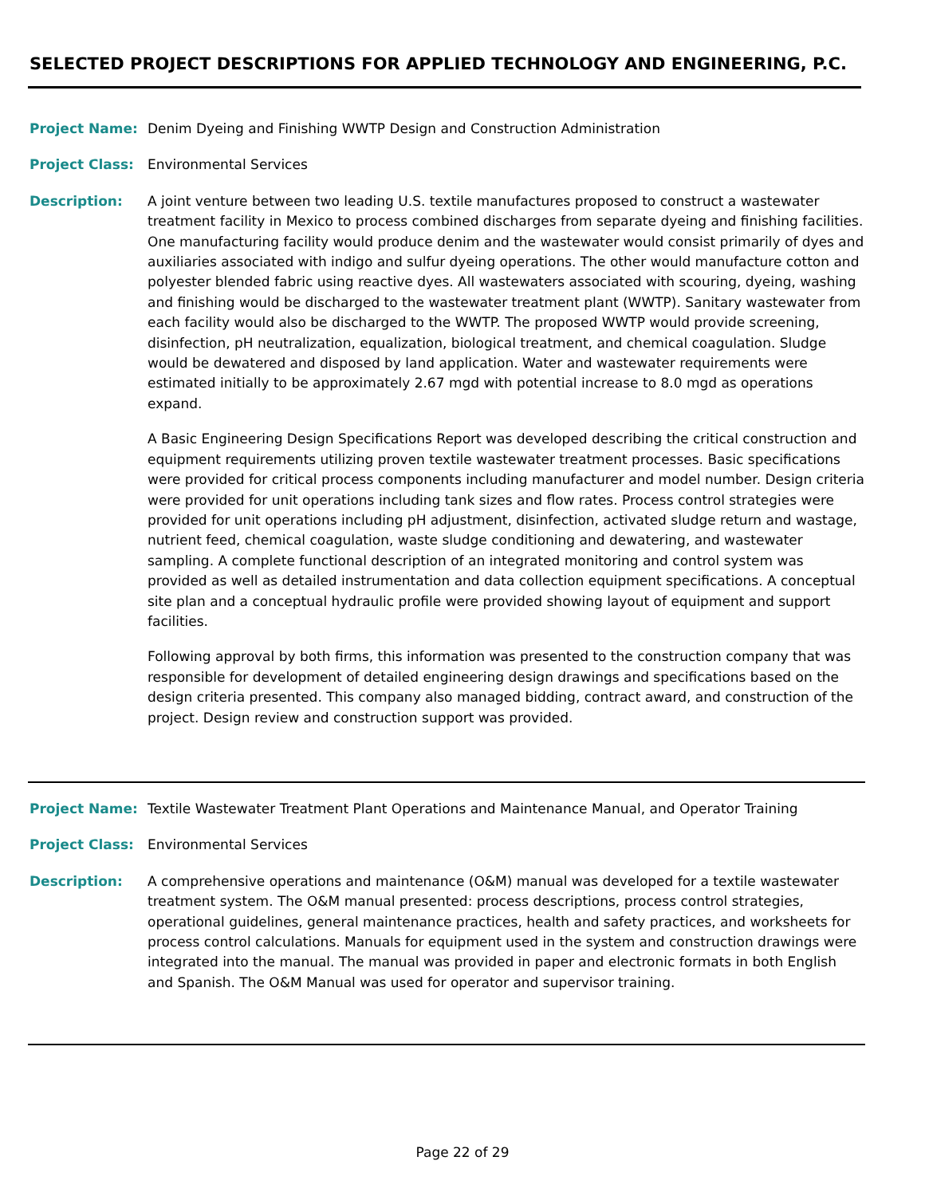SELECTED PROJECT DESCRIPTIONS FOR APPLIED TECHNOLOGY AND ENGINEERING, P.C.
Project Name: Denim Dyeing and Finishing WWTP Design and Construction Administration
Project Class: Environmental Services
Description: A joint venture between two leading U.S. textile manufactures proposed to construct a wastewater treatment facility in Mexico to process combined discharges from separate dyeing and finishing facilities. One manufacturing facility would produce denim and the wastewater would consist primarily of dyes and auxiliaries associated with indigo and sulfur dyeing operations. The other would manufacture cotton and polyester blended fabric using reactive dyes. All wastewaters associated with scouring, dyeing, washing and finishing would be discharged to the wastewater treatment plant (WWTP). Sanitary wastewater from each facility would also be discharged to the WWTP. The proposed WWTP would provide screening, disinfection, pH neutralization, equalization, biological treatment, and chemical coagulation. Sludge would be dewatered and disposed by land application. Water and wastewater requirements were estimated initially to be approximately 2.67 mgd with potential increase to 8.0 mgd as operations expand.
A Basic Engineering Design Specifications Report was developed describing the critical construction and equipment requirements utilizing proven textile wastewater treatment processes. Basic specifications were provided for critical process components including manufacturer and model number. Design criteria were provided for unit operations including tank sizes and flow rates. Process control strategies were provided for unit operations including pH adjustment, disinfection, activated sludge return and wastage, nutrient feed, chemical coagulation, waste sludge conditioning and dewatering, and wastewater sampling. A complete functional description of an integrated monitoring and control system was provided as well as detailed instrumentation and data collection equipment specifications. A conceptual site plan and a conceptual hydraulic profile were provided showing layout of equipment and support facilities.
Following approval by both firms, this information was presented to the construction company that was responsible for development of detailed engineering design drawings and specifications based on the design criteria presented. This company also managed bidding, contract award, and construction of the project. Design review and construction support was provided.
Project Name: Textile Wastewater Treatment Plant Operations and Maintenance Manual, and Operator Training
Project Class: Environmental Services
Description: A comprehensive operations and maintenance (O&M) manual was developed for a textile wastewater treatment system. The O&M manual presented: process descriptions, process control strategies, operational guidelines, general maintenance practices, health and safety practices, and worksheets for process control calculations. Manuals for equipment used in the system and construction drawings were integrated into the manual. The manual was provided in paper and electronic formats in both English and Spanish. The O&M Manual was used for operator and supervisor training.
Page 22 of 29